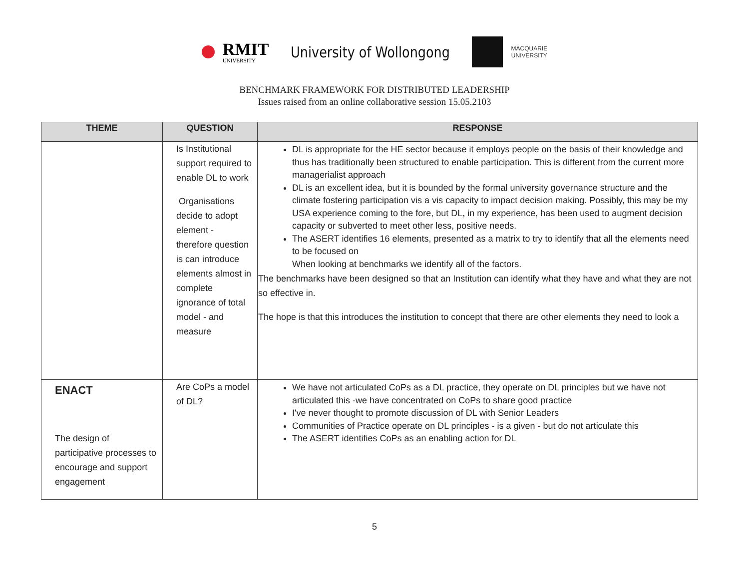RMIT
UNIVERSITY University of Wollongong MACQUARIE
UNIVERSITY
BENCHMARK FRAMEWORK FOR DISTRIBUTED LEADERSHIP
Issues raised from an online collaborative session 15.05.2103
| THEME | QUESTION | RESPONSE |
| --- | --- | --- |
| | Is Institutional support required to enable DL to work Organisations decide to adopt element - therefore question is can introduce elements almost in complete ignorance of total model - and measure | DL is appropriate for the HE sector because it employs people on the basis of their knowledge and thus has traditionally been structured to enable participation. This is different from the current more managerialist approach DL is an excellent idea, but it is bounded by the formal university governance structure and the climate fostering participation vis a vis capacity to impact decision making. Possibly, this may be my USA experience coming to the fore, but DL, in my experience, has been used to augment decision capacity or subverted to meet other less, positive needs. The ASERT identifies 16 elements, presented as a matrix to try to identify that all the elements need to be focused on When looking at benchmarks we identify all of the factors. The benchmarks have been designed so that an Institution can identify what they have and what they are not so effective in. The hope is that this introduces the institution to concept that there are other elements they need to look a |
| ENACT The design of participative processes to encourage and support engagement | Are CoPs a model of DL? | We have not articulated CoPs as a DL practice, they operate on DL principles but we have not articulated this -we have concentrated on CoPs to share good practice I've never thought to promote discussion of DL with Senior Leaders Communities of Practice operate on DL principles - is a given - but do not articulate this The ASERT identifies CoPs as an enabling action for DL |
5